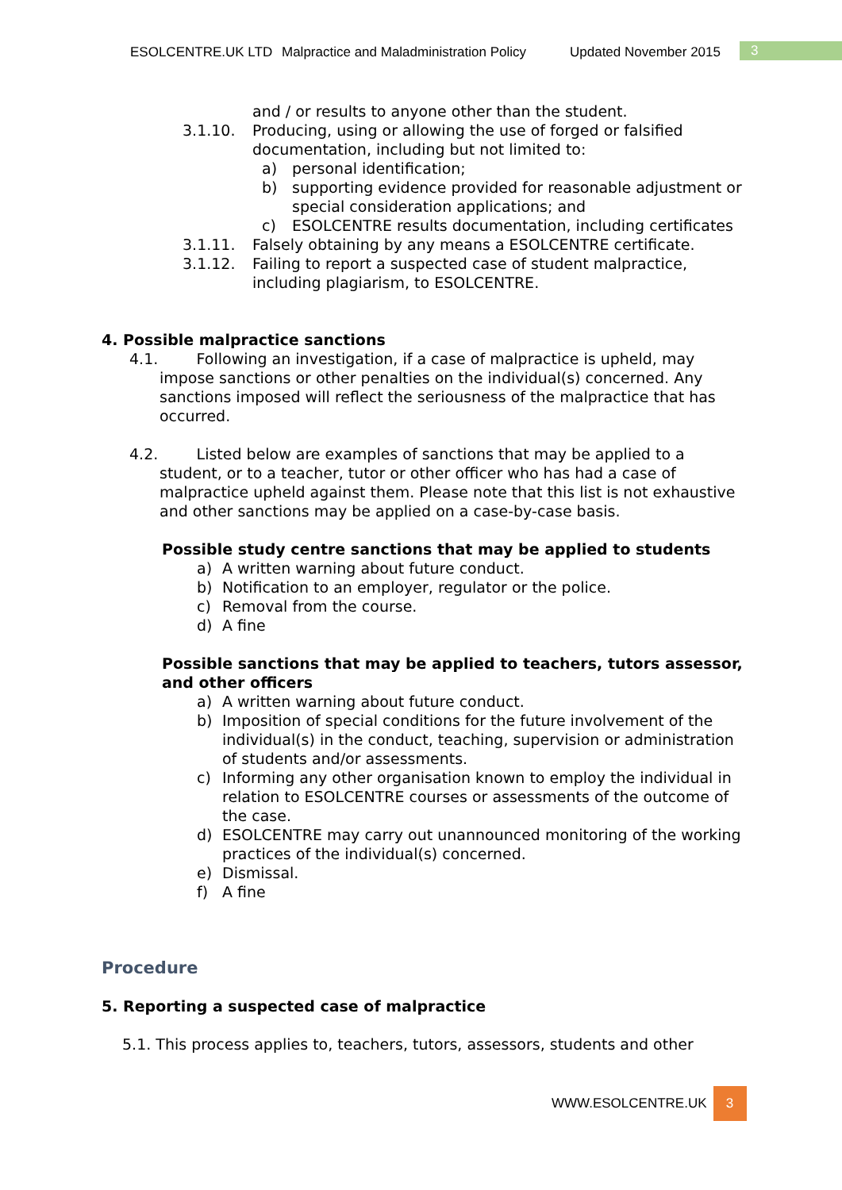ESOLCENTRE.UK LTD Malpractice and Maladministration Policy Updated November 2015 3
and / or results to anyone other than the student.
3.1.10. Producing, using or allowing the use of forged or falsified documentation, including but not limited to:
a) personal identification;
b) supporting evidence provided for reasonable adjustment or special consideration applications; and
c) ESOLCENTRE results documentation, including certificates
3.1.11. Falsely obtaining by any means a ESOLCENTRE certificate.
3.1.12. Failing to report a suspected case of student malpractice, including plagiarism, to ESOLCENTRE.
4. Possible malpractice sanctions
4.1. Following an investigation, if a case of malpractice is upheld, may impose sanctions or other penalties on the individual(s) concerned. Any sanctions imposed will reflect the seriousness of the malpractice that has occurred.
4.2. Listed below are examples of sanctions that may be applied to a student, or to a teacher, tutor or other officer who has had a case of malpractice upheld against them. Please note that this list is not exhaustive and other sanctions may be applied on a case-by-case basis.
Possible study centre sanctions that may be applied to students
a) A written warning about future conduct.
b) Notification to an employer, regulator or the police.
c) Removal from the course.
d) A fine
Possible sanctions that may be applied to teachers, tutors assessor, and other officers
a) A written warning about future conduct.
b) Imposition of special conditions for the future involvement of the individual(s) in the conduct, teaching, supervision or administration of students and/or assessments.
c) Informing any other organisation known to employ the individual in relation to ESOLCENTRE courses or assessments of the outcome of the case.
d) ESOLCENTRE may carry out unannounced monitoring of the working practices of the individual(s) concerned.
e) Dismissal.
f) A fine
Procedure
5. Reporting a suspected case of malpractice
5.1. This process applies to, teachers, tutors, assessors, students and other
WWW.ESOLCENTRE.UK 3